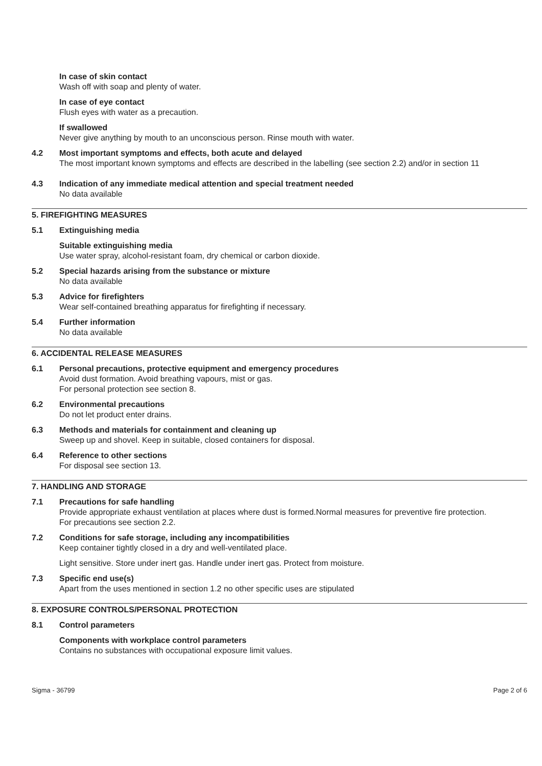In case of skin contact
Wash off with soap and plenty of water.
In case of eye contact
Flush eyes with water as a precaution.
If swallowed
Never give anything by mouth to an unconscious person. Rinse mouth with water.
4.2 Most important symptoms and effects, both acute and delayed
The most important known symptoms and effects are described in the labelling (see section 2.2) and/or in section 11
4.3 Indication of any immediate medical attention and special treatment needed
No data available
5. FIREFIGHTING MEASURES
5.1 Extinguishing media
Suitable extinguishing media
Use water spray, alcohol-resistant foam, dry chemical or carbon dioxide.
5.2 Special hazards arising from the substance or mixture
No data available
5.3 Advice for firefighters
Wear self-contained breathing apparatus for firefighting if necessary.
5.4 Further information
No data available
6. ACCIDENTAL RELEASE MEASURES
6.1 Personal precautions, protective equipment and emergency procedures
Avoid dust formation. Avoid breathing vapours, mist or gas.
For personal protection see section 8.
6.2 Environmental precautions
Do not let product enter drains.
6.3 Methods and materials for containment and cleaning up
Sweep up and shovel. Keep in suitable, closed containers for disposal.
6.4 Reference to other sections
For disposal see section 13.
7. HANDLING AND STORAGE
7.1 Precautions for safe handling
Provide appropriate exhaust ventilation at places where dust is formed.Normal measures for preventive fire protection.
For precautions see section 2.2.
7.2 Conditions for safe storage, including any incompatibilities
Keep container tightly closed in a dry and well-ventilated place.
Light sensitive. Store under inert gas. Handle under inert gas. Protect from moisture.
7.3 Specific end use(s)
Apart from the uses mentioned in section 1.2 no other specific uses are stipulated
8. EXPOSURE CONTROLS/PERSONAL PROTECTION
8.1 Control parameters
Components with workplace control parameters
Contains no substances with occupational exposure limit values.
Sigma - 36799 Page 2 of 6